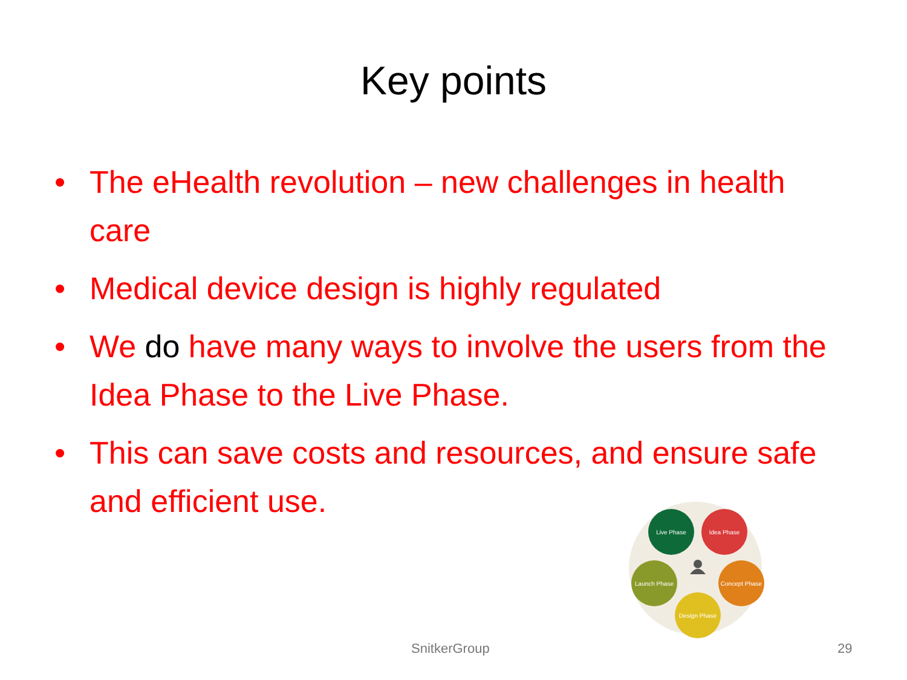Key points
• The eHealth revolution – new challenges in health care
• Medical device design is highly regulated
• We do have many ways to involve the users from the Idea Phase to the Live Phase.
• This can save costs and resources, and ensure safe and efficient use.
Live Phase
Idea Phase
Launch Phase
Concept Phase
Design Phase
SnitkerGroup 29